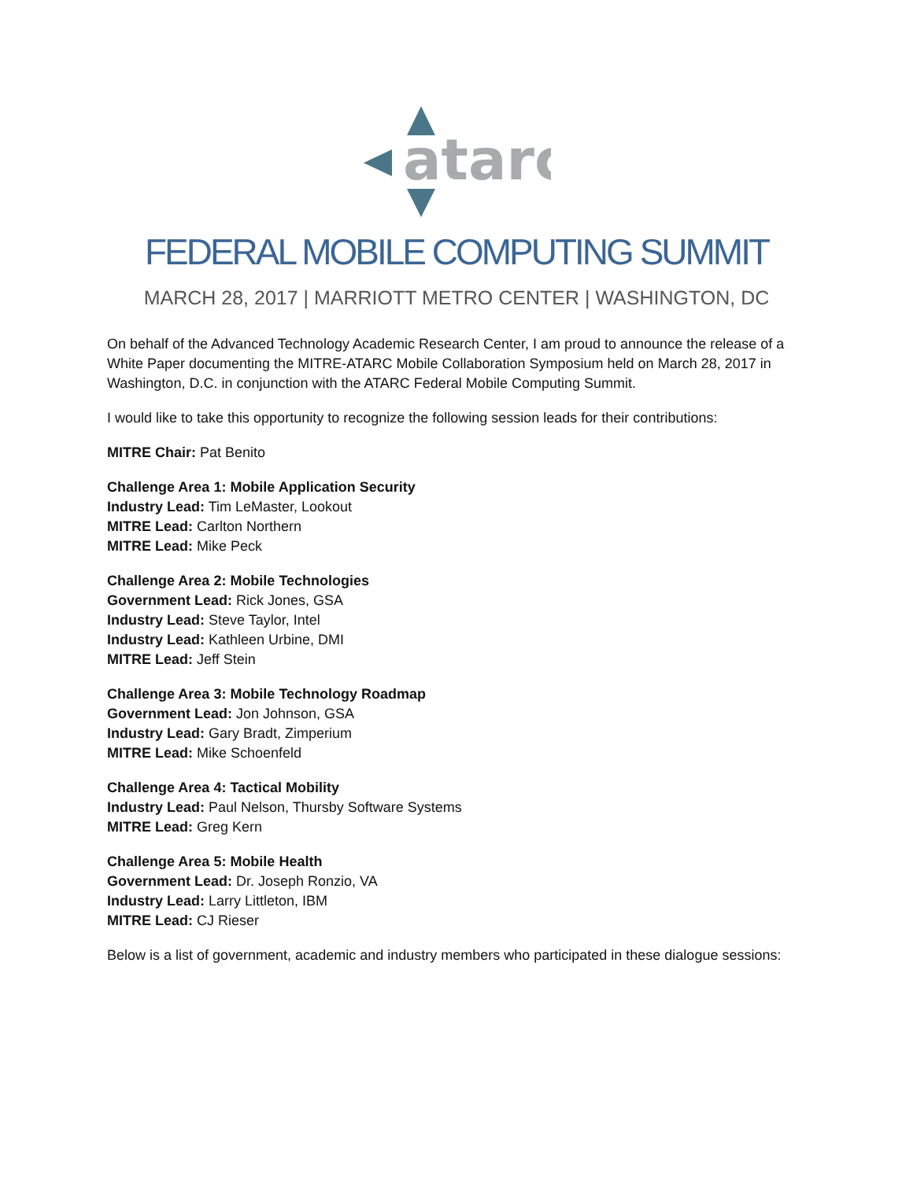atarc
FEDERAL MOBILE COMPUTING SUMMIT
MARCH 28, 2017 | MARRIOTT METRO CENTER | WASHINGTON, DC
On behalf of the Advanced Technology Academic Research Center, I am proud to announce the release of a White Paper documenting the MITRE-ATARC Mobile Collaboration Symposium held on March 28, 2017 in Washington, D.C. in conjunction with the ATARC Federal Mobile Computing Summit.
I would like to take this opportunity to recognize the following session leads for their contributions:
MITRE Chair: Pat Benito
Challenge Area 1: Mobile Application Security
Industry Lead: Tim LeMaster, Lookout
MITRE Lead: Carlton Northern
MITRE Lead: Mike Peck
Challenge Area 2: Mobile Technologies
Government Lead: Rick Jones, GSA
Industry Lead: Steve Taylor, Intel
Industry Lead: Kathleen Urbine, DMI
MITRE Lead: Jeff Stein
Challenge Area 3: Mobile Technology Roadmap
Government Lead: Jon Johnson, GSA
Industry Lead: Gary Bradt, Zimperium
MITRE Lead: Mike Schoenfeld
Challenge Area 4: Tactical Mobility
Industry Lead: Paul Nelson, Thursby Software Systems
MITRE Lead: Greg Kern
Challenge Area 5: Mobile Health
Government Lead: Dr. Joseph Ronzio, VA
Industry Lead: Larry Littleton, IBM
MITRE Lead: CJ Rieser
Below is a list of government, academic and industry members who participated in these dialogue sessions: